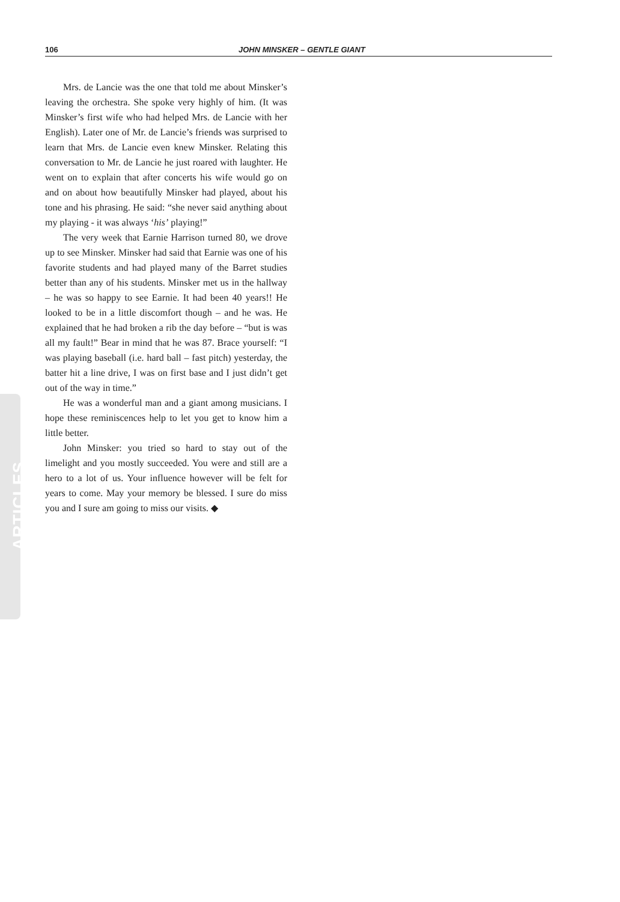106 JOHN MINSKER – GENTLE GIANT
ARTICLES
Mrs. de Lancie was the one that told me about Minsker’s leaving the orchestra. She spoke very highly of him. (It was Minsker’s first wife who had helped Mrs. de Lancie with her English). Later one of Mr. de Lancie’s friends was surprised to learn that Mrs. de Lancie even knew Minsker. Relating this conversation to Mr. de Lancie he just roared with laughter. He went on to explain that after concerts his wife would go on and on about how beautifully Minsker had played, about his tone and his phrasing. He said: “she never said anything about my playing - it was always ‘his’ playing!”
The very week that Earnie Harrison turned 80, we drove up to see Minsker. Minsker had said that Earnie was one of his favorite students and had played many of the Barret studies better than any of his students. Minsker met us in the hallway – he was so happy to see Earnie. It had been 40 years!! He looked to be in a little discomfort though – and he was. He explained that he had broken a rib the day before – “but is was all my fault!” Bear in mind that he was 87. Brace yourself: “I was playing baseball (i.e. hard ball – fast pitch) yesterday, the batter hit a line drive, I was on first base and I just didn’t get out of the way in time.”
He was a wonderful man and a giant among musicians. I hope these reminiscences help to let you get to know him a little better.
John Minsker: you tried so hard to stay out of the limelight and you mostly succeeded. You were and still are a hero to a lot of us. Your influence however will be felt for years to come. May your memory be blessed. I sure do miss you and I sure am going to miss our visits. ◆